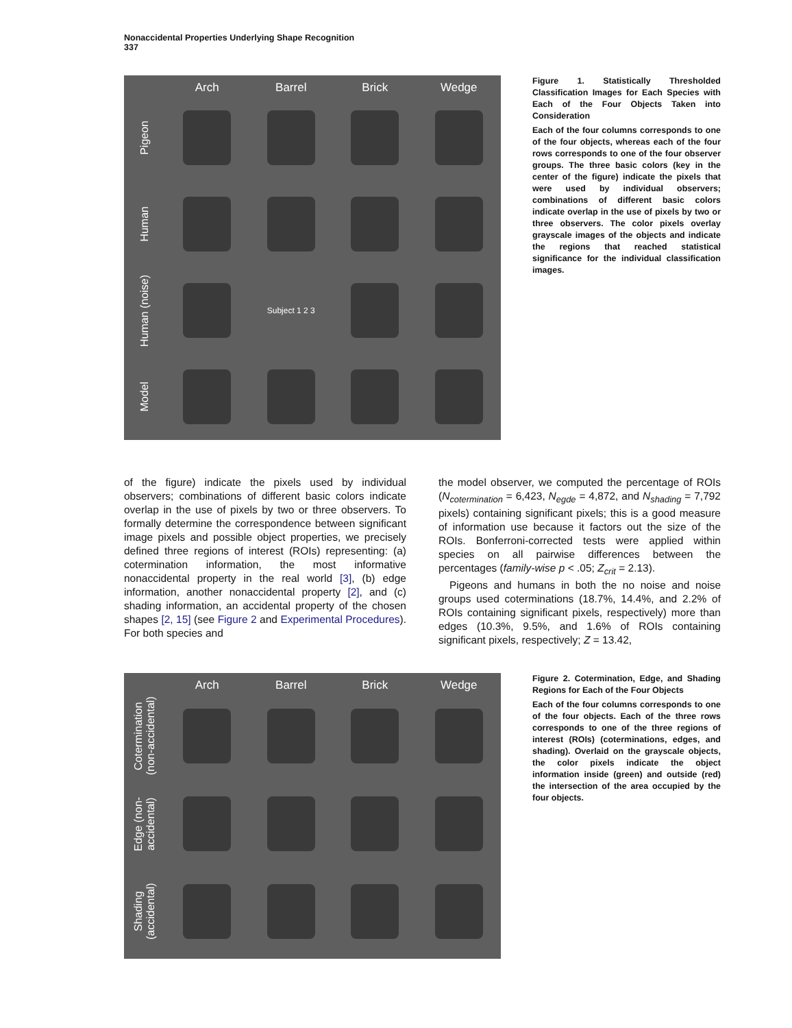Nonaccidental Properties Underlying Shape Recognition
337
Arch Barrel Brick Wedge
Pigeon
Human
Human (noise)
Subject 1 2 3
Model
Figure 1. Statistically Thresholded Classification Images for Each Species with Each of the Four Objects Taken into Consideration
Each of the four columns corresponds to one of the four objects, whereas each of the four rows corresponds to one of the four observer groups. The three basic colors (key in the center of the figure) indicate the pixels that were used by individual observers; combinations of different basic colors indicate overlap in the use of pixels by two or three observers. The color pixels overlay grayscale images of the objects and indicate the regions that reached statistical significance for the individual classification images.
of the figure) indicate the pixels used by individual observers; combinations of different basic colors indicate overlap in the use of pixels by two or three observers. To formally determine the correspondence between significant image pixels and possible object properties, we precisely defined three regions of interest (ROIs) representing: (a) cotermination information, the most informative nonaccidental property in the real world [3], (b) edge information, another nonaccidental property [2], and (c) shading information, an accidental property of the chosen shapes [2, 15] (see Figure 2 and Experimental Procedures). For both species and
the model observer, we computed the percentage of ROIs (N<sub>cotermination</sub> = 6,423, N<sub>egde</sub> = 4,872, and N<sub>shading</sub> = 7,792 pixels) containing significant pixels; this is a good measure of information use because it factors out the size of the ROIs. Bonferroni-corrected tests were applied within species on all pairwise differences between the percentages (family-wise p < .05; Z<sub>crit</sub> = 2.13).
Pigeons and humans in both the no noise and noise groups used coterminations (18.7%, 14.4%, and 2.2% of ROIs containing significant pixels, respectively) more than edges (10.3%, 9.5%, and 1.6% of ROIs containing significant pixels, respectively; Z = 13.42,
Arch Barrel Brick Wedge
Cotermination (non-accidental)
Edge (non-accidental)
Shading (accidental)
Figure 2. Cotermination, Edge, and Shading Regions for Each of the Four Objects
Each of the four columns corresponds to one of the four objects. Each of the three rows corresponds to one of the three regions of interest (ROIs) (coterminations, edges, and shading). Overlaid on the grayscale objects, the color pixels indicate the object information inside (green) and outside (red) the intersection of the area occupied by the four objects.